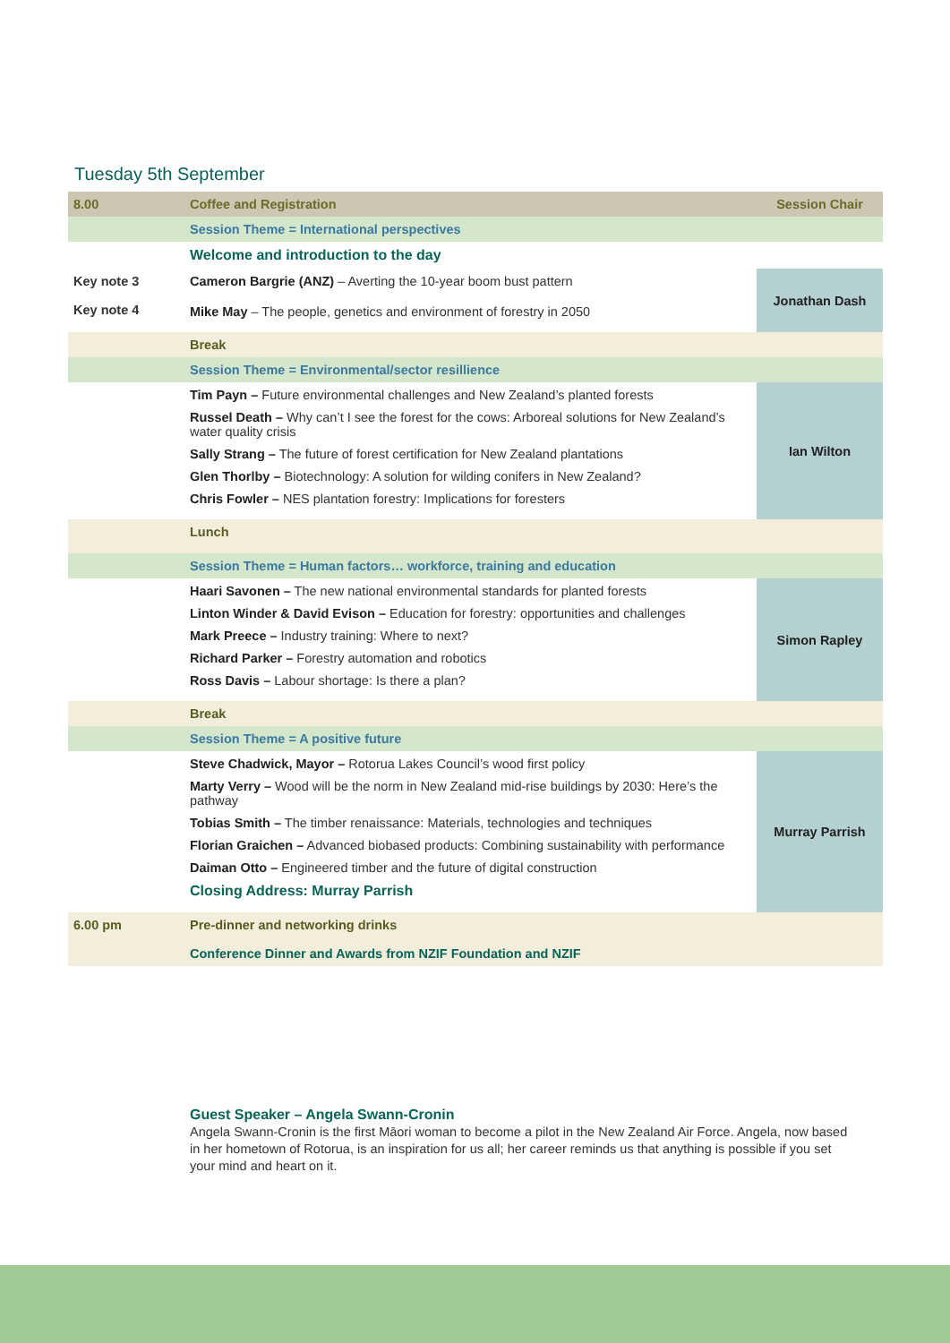Tuesday 5th September
| 8.00 | Coffee and Registration | Session Chair |
| | Session Theme = International perspectives | |
| | Welcome and introduction to the day | |
| Key note 3 Key note 4 | Cameron Bargrie (ANZ) – Averting the 10-year boom bust pattern Mike May – The people, genetics and environment of forestry in 2050 | Jonathan Dash |
| | Break | |
| | Session Theme = Environmental/sector resillience | |
| | Tim Payn – Future environmental challenges and New Zealand’s planted forests Russel Death – Why can’t I see the forest for the cows: Arboreal solutions for New Zealand’s water quality crisis Sally Strang – The future of forest certification for New Zealand plantations Glen Thorlby – Biotechnology: A solution for wilding conifers in New Zealand? Chris Fowler – NES plantation forestry: Implications for foresters | Ian Wilton |
| | Lunch | |
| | Session Theme = Human factors… workforce, training and education | |
| | Haari Savonen – The new national environmental standards for planted forests Linton Winder & David Evison – Education for forestry: opportunities and challenges Mark Preece – Industry training: Where to next? Richard Parker – Forestry automation and robotics Ross Davis – Labour shortage: Is there a plan? | Simon Rapley |
| | Break | |
| | Session Theme = A positive future | |
| | Steve Chadwick, Mayor – Rotorua Lakes Council’s wood first policy Marty Verry – Wood will be the norm in New Zealand mid-rise buildings by 2030: Here’s the pathway Tobias Smith – The timber renaissance: Materials, technologies and techniques Florian Graichen – Advanced biobased products: Combining sustainability with performance Daiman Otto – Engineered timber and the future of digital construction Closing Address: Murray Parrish | Murray Parrish |
| 6.00 pm | Pre-dinner and networking drinks Conference Dinner and Awards from NZIF Foundation and NZIF | |
Guest Speaker – Angela Swann-Cronin
Angela Swann-Cronin is the first Māori woman to become a pilot in the New Zealand Air Force. Angela, now based in her hometown of Rotorua, is an inspiration for us all; her career reminds us that anything is possible if you set your mind and heart on it.